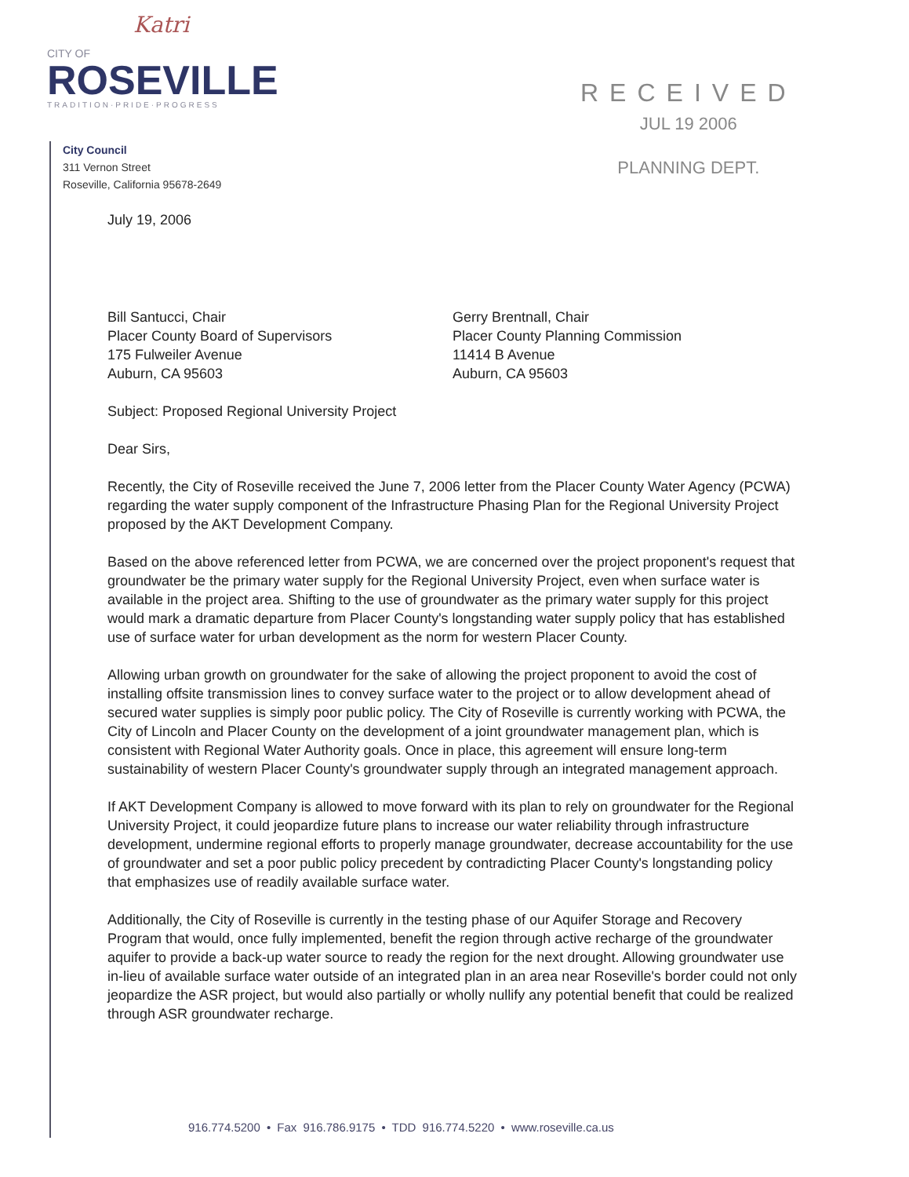Katri
CITY OF
ROSEVILLE
TRADITION·PRIDE·PROGRESS
City Council
311 Vernon Street
Roseville, California 95678-2649
RECEIVED
JUL 19 2006
PLANNING DEPT.
July 19, 2006
Bill Santucci, Chair
Placer County Board of Supervisors
175 Fulweiler Avenue
Auburn, CA 95603
Gerry Brentnall, Chair
Placer County Planning Commission
11414 B Avenue
Auburn, CA 95603
Subject: Proposed Regional University Project
Dear Sirs,
Recently, the City of Roseville received the June 7, 2006 letter from the Placer County Water Agency (PCWA) regarding the water supply component of the Infrastructure Phasing Plan for the Regional University Project proposed by the AKT Development Company.
Based on the above referenced letter from PCWA, we are concerned over the project proponent's request that groundwater be the primary water supply for the Regional University Project, even when surface water is available in the project area. Shifting to the use of groundwater as the primary water supply for this project would mark a dramatic departure from Placer County's longstanding water supply policy that has established use of surface water for urban development as the norm for western Placer County.
Allowing urban growth on groundwater for the sake of allowing the project proponent to avoid the cost of installing offsite transmission lines to convey surface water to the project or to allow development ahead of secured water supplies is simply poor public policy. The City of Roseville is currently working with PCWA, the City of Lincoln and Placer County on the development of a joint groundwater management plan, which is consistent with Regional Water Authority goals. Once in place, this agreement will ensure long-term sustainability of western Placer County's groundwater supply through an integrated management approach.
If AKT Development Company is allowed to move forward with its plan to rely on groundwater for the Regional University Project, it could jeopardize future plans to increase our water reliability through infrastructure development, undermine regional efforts to properly manage groundwater, decrease accountability for the use of groundwater and set a poor public policy precedent by contradicting Placer County's longstanding policy that emphasizes use of readily available surface water.
Additionally, the City of Roseville is currently in the testing phase of our Aquifer Storage and Recovery Program that would, once fully implemented, benefit the region through active recharge of the groundwater aquifer to provide a back-up water source to ready the region for the next drought. Allowing groundwater use in-lieu of available surface water outside of an integrated plan in an area near Roseville's border could not only jeopardize the ASR project, but would also partially or wholly nullify any potential benefit that could be realized through ASR groundwater recharge.
916.774.5200 • Fax 916.786.9175 • TDD 916.774.5220 • www.roseville.ca.us